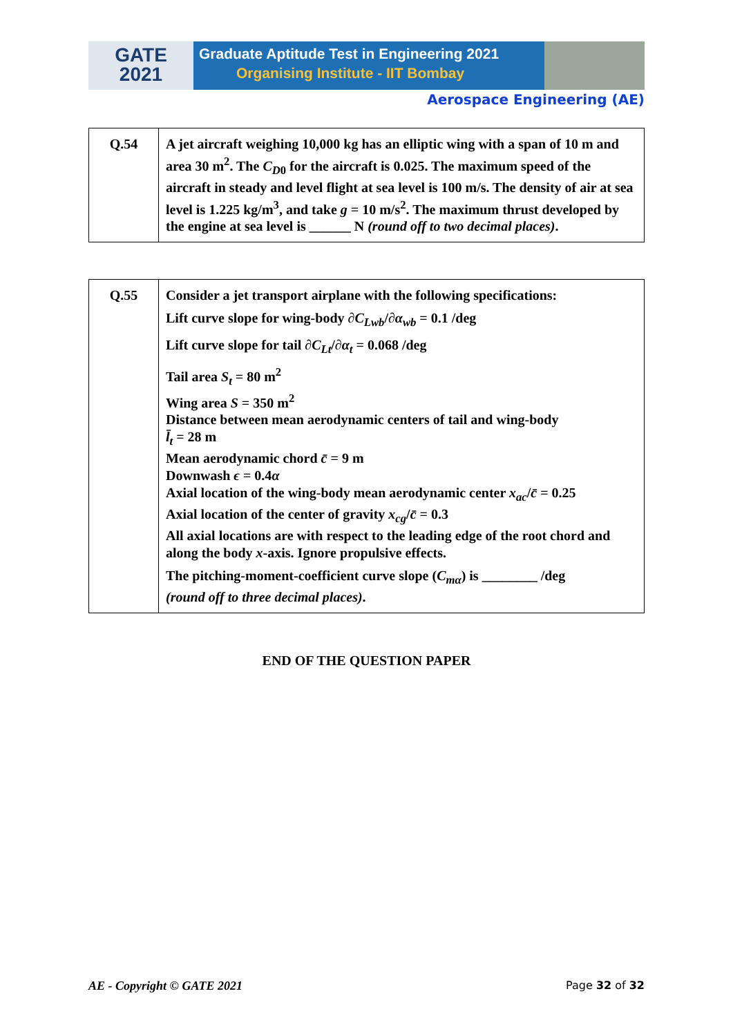GATE
2021
Graduate Aptitude Test in Engineering 2021
Organising Institute - IIT Bombay
Aerospace Engineering (AE)
| Q.54 | A jet aircraft weighing 10,000 kg has an elliptic wing with a span of 10 m and area 30 m<sup>2</sup>. The C<sub>D0</sub> for the aircraft is 0.025. The maximum speed of the aircraft in steady and level flight at sea level is 100 m/s. The density of air at sea level is 1.225 kg/m<sup>3</sup>, and take g = 10 m/s<sup>2</sup>. The maximum thrust developed by the engine at sea level is ______ N (round off to two decimal places) . |
| Q.55 | Consider a jet transport airplane with the following specifications: Lift curve slope for wing-body ∂ C<sub>Lwb</sub> /∂ α<sub>wb</sub> = 0.1 /deg Lift curve slope for tail ∂ C<sub>Lt</sub> /∂ α<sub>t</sub> = 0.068 /deg Tail area S<sub>t</sub> = 80 m<sup>2</sup> Wing area S = 350 m<sup>2</sup> Distance between mean aerodynamic centers of tail and wing-body l̄<sub>t</sub> = 28 m Mean aerodynamic chord c̄ = 9 m Downwash ϵ = 0.4 α Axial location of the wing-body mean aerodynamic center x<sub>ac</sub> / c̄ = 0.25 Axial location of the center of gravity x<sub>cg</sub> / c̄ = 0.3 All axial locations are with respect to the leading edge of the root chord and along the body x -axis. Ignore propulsive effects. The pitching-moment-coefficient curve slope ( C<sub>mα</sub> ) is ________ /deg (round off to three decimal places) . |
END OF THE QUESTION PAPER
AE - Copyright © GATE 2021 Page 32 of 32